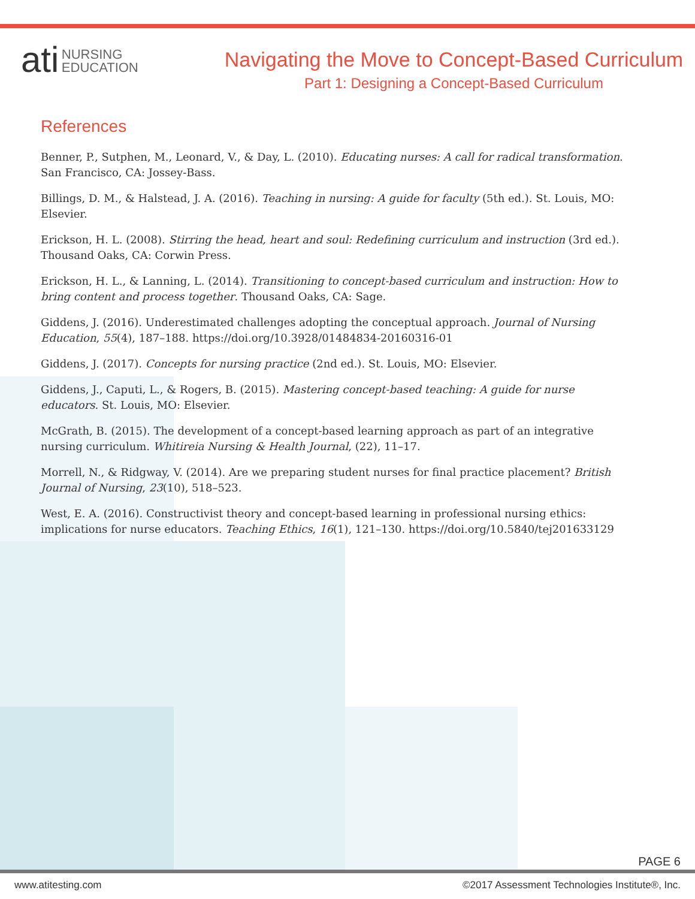ati NURSING
EDUCATION
Navigating the Move to Concept-Based Curriculum
Part 1: Designing a Concept-Based Curriculum
References
Benner, P., Sutphen, M., Leonard, V., & Day, L. (2010). Educating nurses: A call for radical transformation. San Francisco, CA: Jossey-Bass.
Billings, D. M., & Halstead, J. A. (2016). Teaching in nursing: A guide for faculty (5th ed.). St. Louis, MO: Elsevier.
Erickson, H. L. (2008). Stirring the head, heart and soul: Redefining curriculum and instruction (3rd ed.). Thousand Oaks, CA: Corwin Press.
Erickson, H. L., & Lanning, L. (2014). Transitioning to concept-based curriculum and instruction: How to bring content and process together. Thousand Oaks, CA: Sage.
Giddens, J. (2016). Underestimated challenges adopting the conceptual approach. Journal of Nursing Education, 55(4), 187–188. https://doi.org/10.3928/01484834-20160316-01
Giddens, J. (2017). Concepts for nursing practice (2nd ed.). St. Louis, MO: Elsevier.
Giddens, J., Caputi, L., & Rogers, B. (2015). Mastering concept-based teaching: A guide for nurse educators. St. Louis, MO: Elsevier.
McGrath, B. (2015). The development of a concept-based learning approach as part of an integrative nursing curriculum. Whitireia Nursing & Health Journal, (22), 11–17.
Morrell, N., & Ridgway, V. (2014). Are we preparing student nurses for final practice placement? British Journal of Nursing, 23(10), 518–523.
West, E. A. (2016). Constructivist theory and concept-based learning in professional nursing ethics: implications for nurse educators. Teaching Ethics, 16(1), 121–130. https://doi.org/10.5840/tej201633129
PAGE 6
www.atitesting.com ©2017 Assessment Technologies Institute®, Inc.